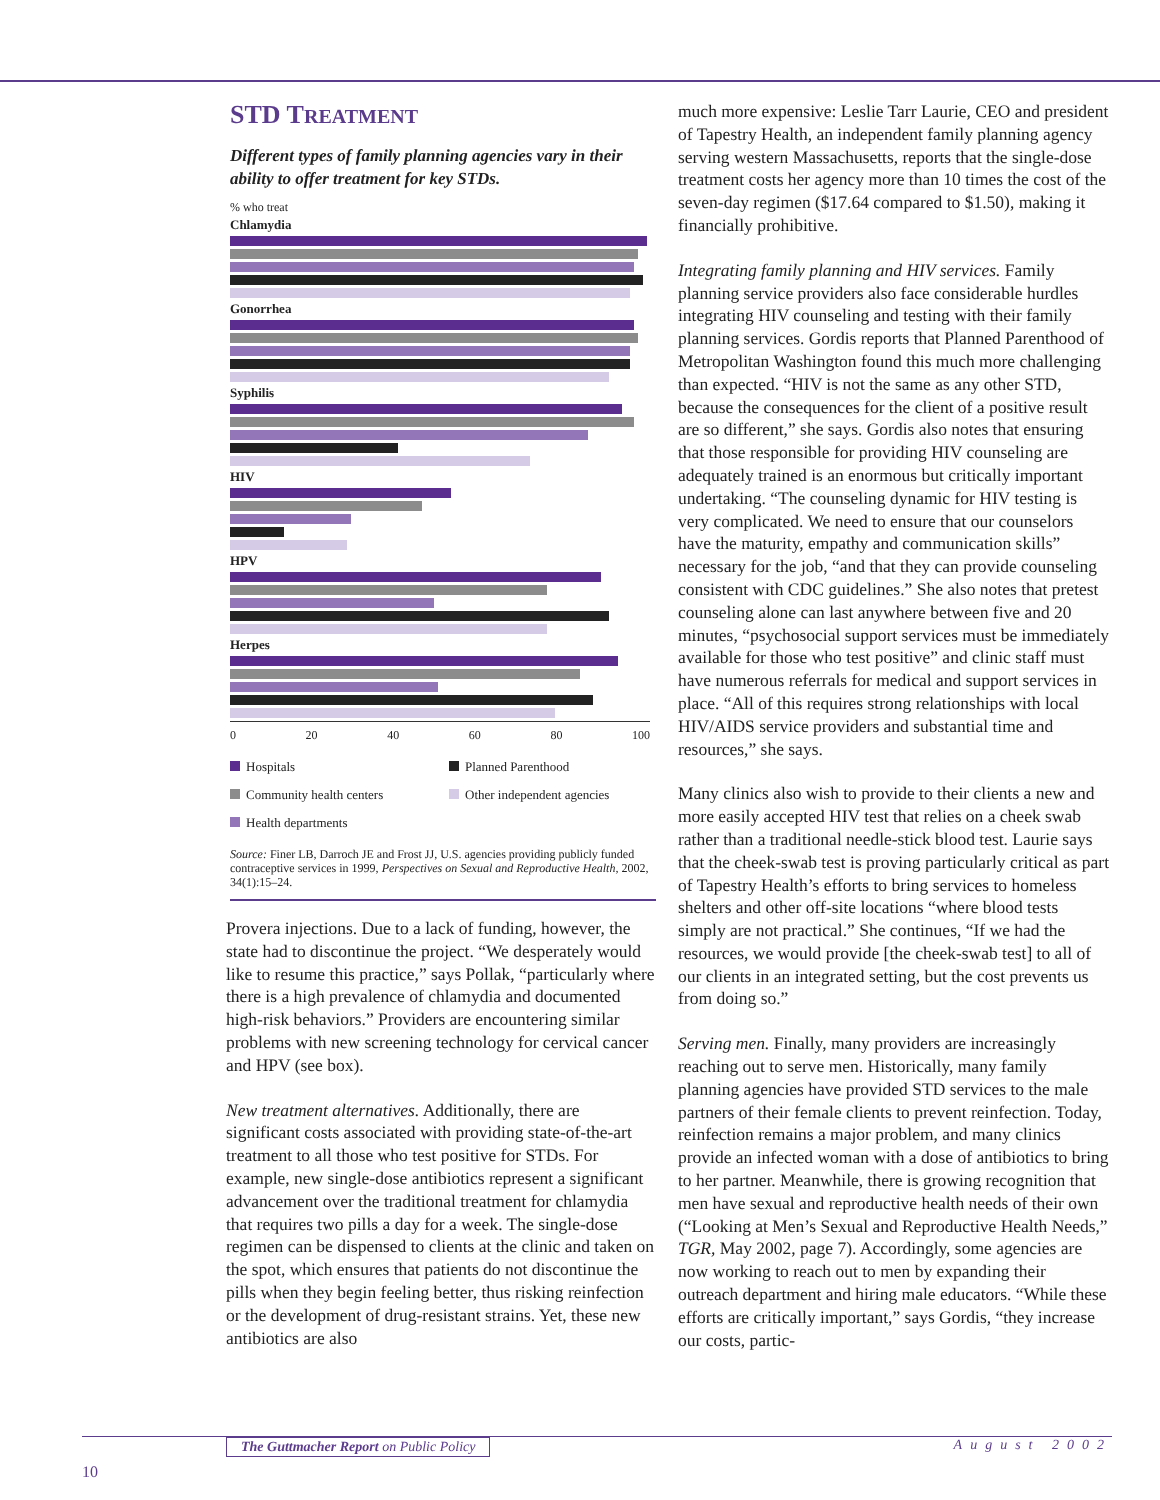STD TREATMENT
Different types of family planning agencies vary in their ability to offer treatment for key STDs.
% who treat
Chlamydia
Gonorrhea
Syphilis
HIV
HPV
Herpes
0 20 40 60 80 100
Hospitals Planned Parenthood Community health centers Other independent agencies Health departments
Source: Finer LB, Darroch JE and Frost JJ, U.S. agencies providing publicly funded contraceptive services in 1999, Perspectives on Sexual and Reproductive Health, 2002, 34(1):15–24.
Provera injections. Due to a lack of funding, however, the state had to discontinue the project. “We desperately would like to resume this practice,” says Pollak, “particularly where there is a high prevalence of chlamydia and documented high-risk behaviors.” Providers are encountering similar problems with new screening technology for cervical cancer and HPV (see box).
New treatment alternatives. Additionally, there are significant costs associated with providing state-of-the-art treatment to all those who test positive for STDs. For example, new single-dose antibiotics represent a significant advancement over the traditional treatment for chlamydia that requires two pills a day for a week. The single-dose regimen can be dispensed to clients at the clinic and taken on the spot, which ensures that patients do not discontinue the pills when they begin feeling better, thus risking reinfection or the development of drug-resistant strains. Yet, these new antibiotics are also
much more expensive: Leslie Tarr Laurie, CEO and president of Tapestry Health, an independent family planning agency serving western Massachusetts, reports that the single-dose treatment costs her agency more than 10 times the cost of the seven-day regimen ($17.64 compared to $1.50), making it financially prohibitive.
Integrating family planning and HIV services. Family planning service providers also face considerable hurdles integrating HIV counseling and testing with their family planning services. Gordis reports that Planned Parenthood of Metropolitan Washington found this much more challenging than expected. “HIV is not the same as any other STD, because the consequences for the client of a positive result are so different,” she says. Gordis also notes that ensuring that those responsible for providing HIV counseling are adequately trained is an enormous but critically important undertaking. “The counseling dynamic for HIV testing is very complicated. We need to ensure that our counselors have the maturity, empathy and communication skills” necessary for the job, “and that they can provide counseling consistent with CDC guidelines.” She also notes that pretest counseling alone can last anywhere between five and 20 minutes, “psychosocial support services must be immediately available for those who test positive” and clinic staff must have numerous referrals for medical and support services in place. “All of this requires strong relationships with local HIV/AIDS service providers and substantial time and resources,” she says.
Many clinics also wish to provide to their clients a new and more easily accepted HIV test that relies on a cheek swab rather than a traditional needle-stick blood test. Laurie says that the cheek-swab test is proving particularly critical as part of Tapestry Health’s efforts to bring services to homeless shelters and other off-site locations “where blood tests simply are not practical.” She continues, “If we had the resources, we would provide [the cheek-swab test] to all of our clients in an integrated setting, but the cost prevents us from doing so.”
Serving men. Finally, many providers are increasingly reaching out to serve men. Historically, many family planning agencies have provided STD services to the male partners of their female clients to prevent reinfection. Today, reinfection remains a major problem, and many clinics provide an infected woman with a dose of antibiotics to bring to her partner. Meanwhile, there is growing recognition that men have sexual and reproductive health needs of their own (“Looking at Men’s Sexual and Reproductive Health Needs,” TGR, May 2002, page 7). Accordingly, some agencies are now working to reach out to men by expanding their outreach department and hiring male educators. “While these efforts are critically important,” says Gordis, “they increase our costs, partic-
The Guttmacher Report on Public Policy August 2002
10